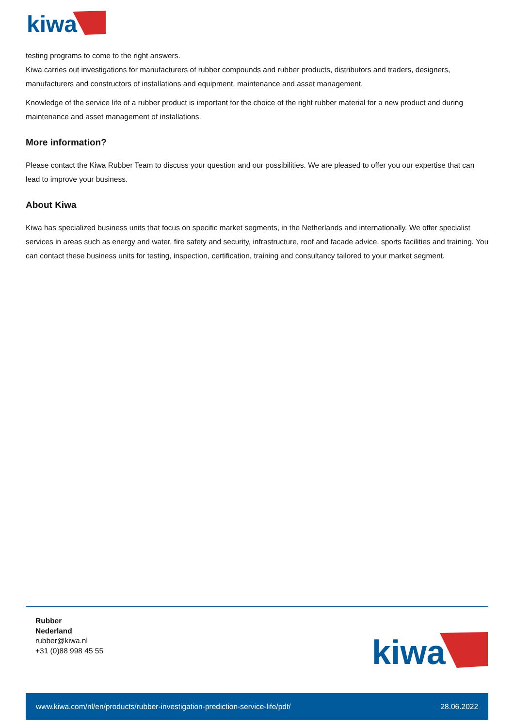kiwa
testing programs to come to the right answers.
Kiwa carries out investigations for manufacturers of rubber compounds and rubber products, distributors and traders, designers, manufacturers and constructors of installations and equipment, maintenance and asset management.
Knowledge of the service life of a rubber product is important for the choice of the right rubber material for a new product and during maintenance and asset management of installations.
More information?
Please contact the Kiwa Rubber Team to discuss your question and our possibilities. We are pleased to offer you our expertise that can lead to improve your business.
About Kiwa
Kiwa has specialized business units that focus on specific market segments, in the Netherlands and internationally. We offer specialist services in areas such as energy and water, fire safety and security, infrastructure, roof and facade advice, sports facilities and training. You can contact these business units for testing, inspection, certification, training and consultancy tailored to your market segment.
Rubber
Nederland
rubber@kiwa.nl
+31 (0)88 998 45 55
kiwa
www.kiwa.com/nl/en/products/rubber-investigation-prediction-service-life/pdf/ 28.06.2022